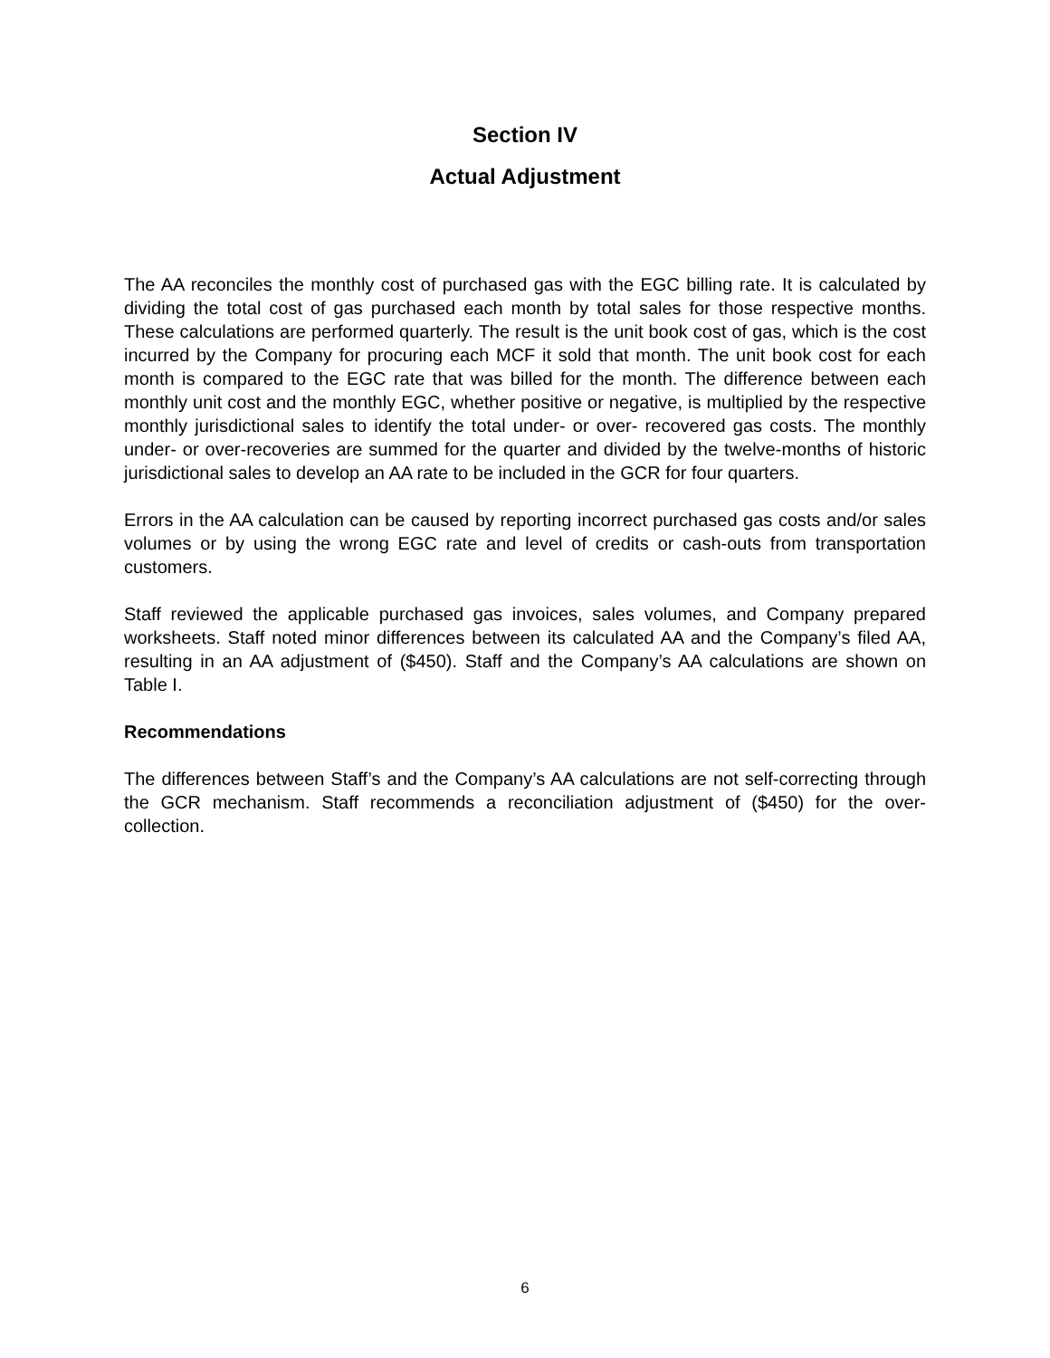Section IV
Actual Adjustment
The AA reconciles the monthly cost of purchased gas with the EGC billing rate. It is calculated by dividing the total cost of gas purchased each month by total sales for those respective months. These calculations are performed quarterly. The result is the unit book cost of gas, which is the cost incurred by the Company for procuring each MCF it sold that month. The unit book cost for each month is compared to the EGC rate that was billed for the month. The difference between each monthly unit cost and the monthly EGC, whether positive or negative, is multiplied by the respective monthly jurisdictional sales to identify the total under- or over- recovered gas costs. The monthly under- or over-recoveries are summed for the quarter and divided by the twelve-months of historic jurisdictional sales to develop an AA rate to be included in the GCR for four quarters.
Errors in the AA calculation can be caused by reporting incorrect purchased gas costs and/or sales volumes or by using the wrong EGC rate and level of credits or cash-outs from transportation customers.
Staff reviewed the applicable purchased gas invoices, sales volumes, and Company prepared worksheets. Staff noted minor differences between its calculated AA and the Company’s filed AA, resulting in an AA adjustment of ($450). Staff and the Company’s AA calculations are shown on Table I.
Recommendations
The differences between Staff’s and the Company’s AA calculations are not self-correcting through the GCR mechanism. Staff recommends a reconciliation adjustment of ($450) for the over-collection.
6